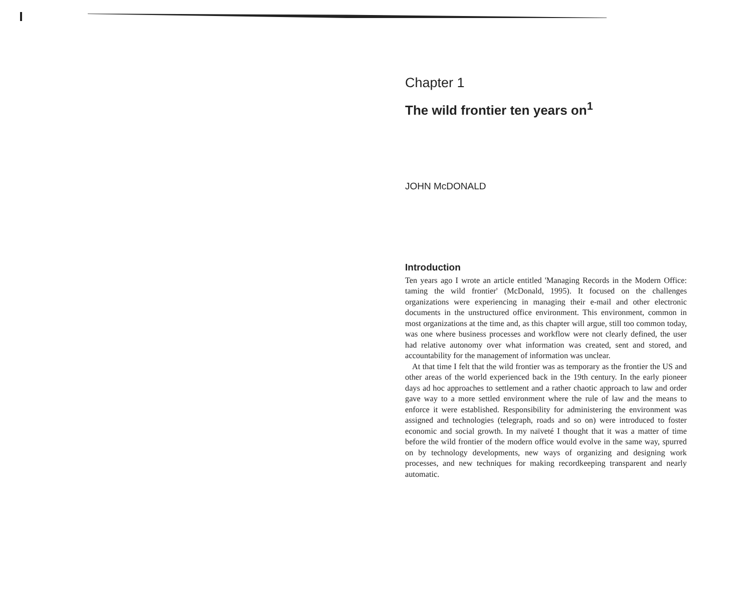Chapter 1
The wild frontier ten years on<sup>1</sup>
JOHN McDONALD
Introduction
Ten years ago I wrote an article entitled 'Managing Records in the Modern Office: taming the wild frontier' (McDonald, 1995). It focused on the challenges organizations were experiencing in managing their e-mail and other electronic documents in the unstructured office environment. This environment, common in most organizations at the time and, as this chapter will argue, still too common today, was one where business processes and workflow were not clearly defined, the user had relative autonomy over what information was created, sent and stored, and accountability for the management of information was unclear.
At that time I felt that the wild frontier was as temporary as the frontier the US and other areas of the world experienced back in the 19th century. In the early pioneer days ad hoc approaches to settlement and a rather chaotic approach to law and order gave way to a more settled environment where the rule of law and the means to enforce it were established. Responsibility for administering the environment was assigned and technologies (telegraph, roads and so on) were introduced to foster economic and social growth. In my naïveté I thought that it was a matter of time before the wild frontier of the modern office would evolve in the same way, spurred on by technology developments, new ways of organizing and designing work processes, and new techniques for making recordkeeping transparent and nearly automatic.